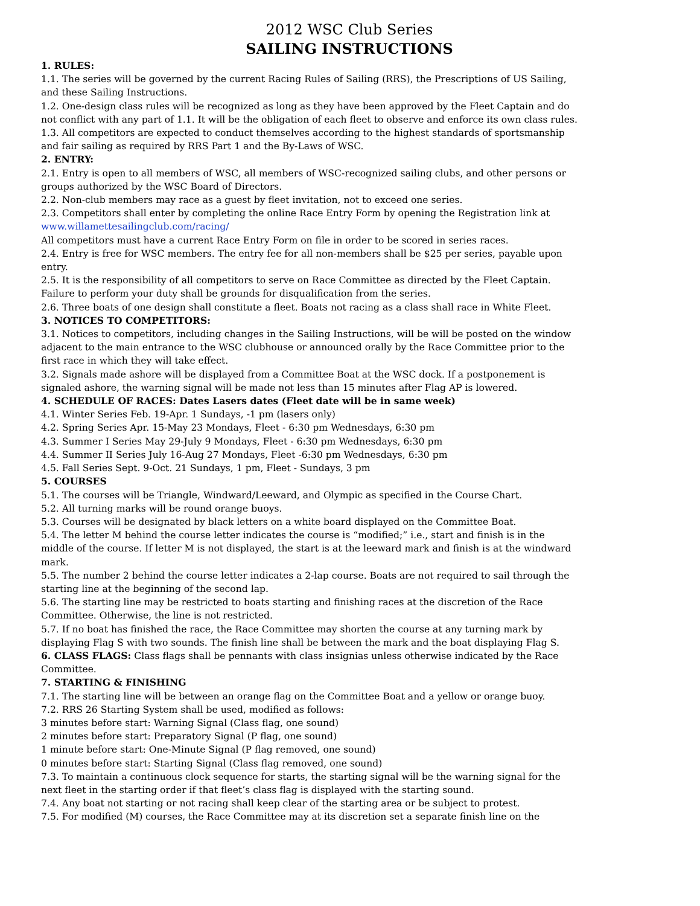2012 WSC Club Series
SAILING INSTRUCTIONS
1. RULES:
1.1. The series will be governed by the current Racing Rules of Sailing (RRS), the Prescriptions of US Sailing, and these Sailing Instructions.
1.2. One-design class rules will be recognized as long as they have been approved by the Fleet Captain and do not conflict with any part of 1.1. It will be the obligation of each fleet to observe and enforce its own class rules.
1.3. All competitors are expected to conduct themselves according to the highest standards of sportsmanship and fair sailing as required by RRS Part 1 and the By-Laws of WSC.
2. ENTRY:
2.1. Entry is open to all members of WSC, all members of WSC-recognized sailing clubs, and other persons or groups authorized by the WSC Board of Directors.
2.2. Non-club members may race as a guest by fleet invitation, not to exceed one series.
2.3. Competitors shall enter by completing the online Race Entry Form by opening the Registration link at www.willamettesailingclub.com/racing/
All competitors must have a current Race Entry Form on file in order to be scored in series races.
2.4. Entry is free for WSC members. The entry fee for all non-members shall be $25 per series, payable upon entry.
2.5. It is the responsibility of all competitors to serve on Race Committee as directed by the Fleet Captain. Failure to perform your duty shall be grounds for disqualification from the series.
2.6. Three boats of one design shall constitute a fleet. Boats not racing as a class shall race in White Fleet.
3. NOTICES TO COMPETITORS:
3.1. Notices to competitors, including changes in the Sailing Instructions, will be will be posted on the window adjacent to the main entrance to the WSC clubhouse or announced orally by the Race Committee prior to the first race in which they will take effect.
3.2. Signals made ashore will be displayed from a Committee Boat at the WSC dock. If a postponement is signaled ashore, the warning signal will be made not less than 15 minutes after Flag AP is lowered.
4. SCHEDULE OF RACES: Dates Lasers dates (Fleet date will be in same week)
4.1. Winter Series Feb. 19-Apr. 1 Sundays, -1 pm (lasers only)
4.2. Spring Series Apr. 15-May 23 Mondays, Fleet - 6:30 pm Wednesdays, 6:30 pm
4.3. Summer I Series May 29-July 9 Mondays, Fleet - 6:30 pm Wednesdays, 6:30 pm
4.4. Summer II Series July 16-Aug 27 Mondays, Fleet -6:30 pm Wednesdays, 6:30 pm
4.5. Fall Series Sept. 9-Oct. 21 Sundays, 1 pm, Fleet - Sundays, 3 pm
5. COURSES
5.1. The courses will be Triangle, Windward/Leeward, and Olympic as specified in the Course Chart.
5.2. All turning marks will be round orange buoys.
5.3. Courses will be designated by black letters on a white board displayed on the Committee Boat.
5.4. The letter M behind the course letter indicates the course is “modified;” i.e., start and finish is in the middle of the course. If letter M is not displayed, the start is at the leeward mark and finish is at the windward mark.
5.5. The number 2 behind the course letter indicates a 2-lap course. Boats are not required to sail through the starting line at the beginning of the second lap.
5.6. The starting line may be restricted to boats starting and finishing races at the discretion of the Race Committee. Otherwise, the line is not restricted.
5.7. If no boat has finished the race, the Race Committee may shorten the course at any turning mark by displaying Flag S with two sounds. The finish line shall be between the mark and the boat displaying Flag S.
6. CLASS FLAGS: Class flags shall be pennants with class insignias unless otherwise indicated by the Race Committee.
7. STARTING & FINISHING
7.1. The starting line will be between an orange flag on the Committee Boat and a yellow or orange buoy.
7.2. RRS 26 Starting System shall be used, modified as follows:
3 minutes before start: Warning Signal (Class flag, one sound)
2 minutes before start: Preparatory Signal (P flag, one sound)
1 minute before start: One-Minute Signal (P flag removed, one sound)
0 minutes before start: Starting Signal (Class flag removed, one sound)
7.3. To maintain a continuous clock sequence for starts, the starting signal will be the warning signal for the next fleet in the starting order if that fleet’s class flag is displayed with the starting sound.
7.4. Any boat not starting or not racing shall keep clear of the starting area or be subject to protest.
7.5. For modified (M) courses, the Race Committee may at its discretion set a separate finish line on the